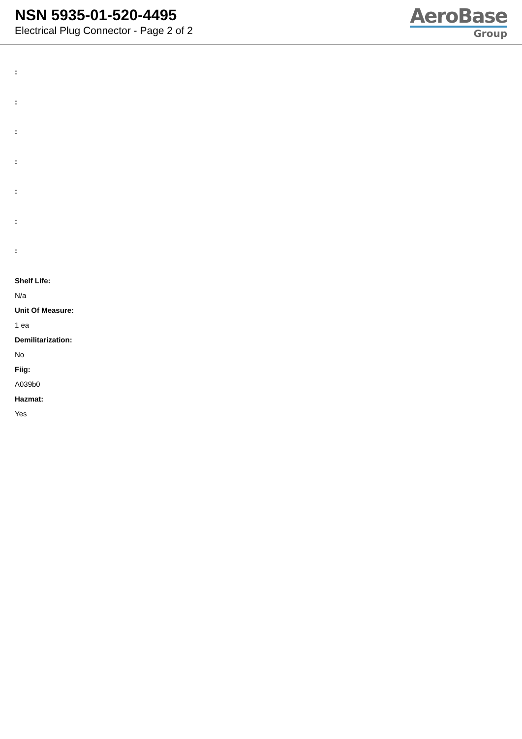NSN 5935-01-520-4495
Electrical Plug Connector - Page 2 of 2
AeroBase
Group
:
:
:
:
:
:
:
Shelf Life:
N/a
Unit Of Measure:
1 ea
Demilitarization:
No
Fiig:
A039b0
Hazmat:
Yes